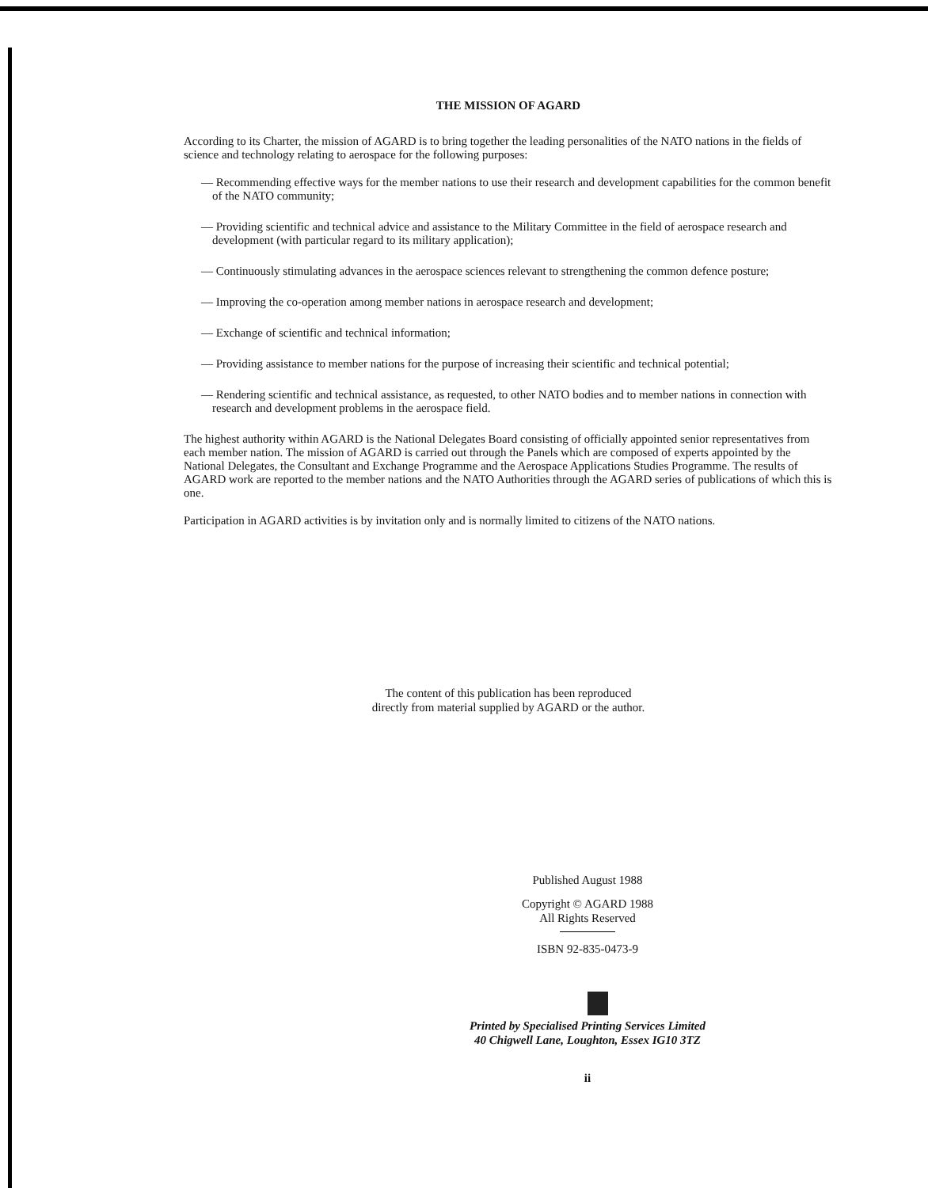THE MISSION OF AGARD
According to its Charter, the mission of AGARD is to bring together the leading personalities of the NATO nations in the fields of science and technology relating to aerospace for the following purposes:
— Recommending effective ways for the member nations to use their research and development capabilities for the common benefit of the NATO community;
— Providing scientific and technical advice and assistance to the Military Committee in the field of aerospace research and development (with particular regard to its military application);
— Continuously stimulating advances in the aerospace sciences relevant to strengthening the common defence posture;
— Improving the co-operation among member nations in aerospace research and development;
— Exchange of scientific and technical information;
— Providing assistance to member nations for the purpose of increasing their scientific and technical potential;
— Rendering scientific and technical assistance, as requested, to other NATO bodies and to member nations in connection with research and development problems in the aerospace field.
The highest authority within AGARD is the National Delegates Board consisting of officially appointed senior representatives from each member nation. The mission of AGARD is carried out through the Panels which are composed of experts appointed by the National Delegates, the Consultant and Exchange Programme and the Aerospace Applications Studies Programme. The results of AGARD work are reported to the member nations and the NATO Authorities through the AGARD series of publications of which this is one.
Participation in AGARD activities is by invitation only and is normally limited to citizens of the NATO nations.
The content of this publication has been reproduced
directly from material supplied by AGARD or the author.
Published August 1988
Copyright © AGARD 1988
All Rights Reserved
ISBN 92-835-0473-9
Printed by Specialised Printing Services Limited
40 Chigwell Lane, Loughton, Essex IG10 3TZ
ii